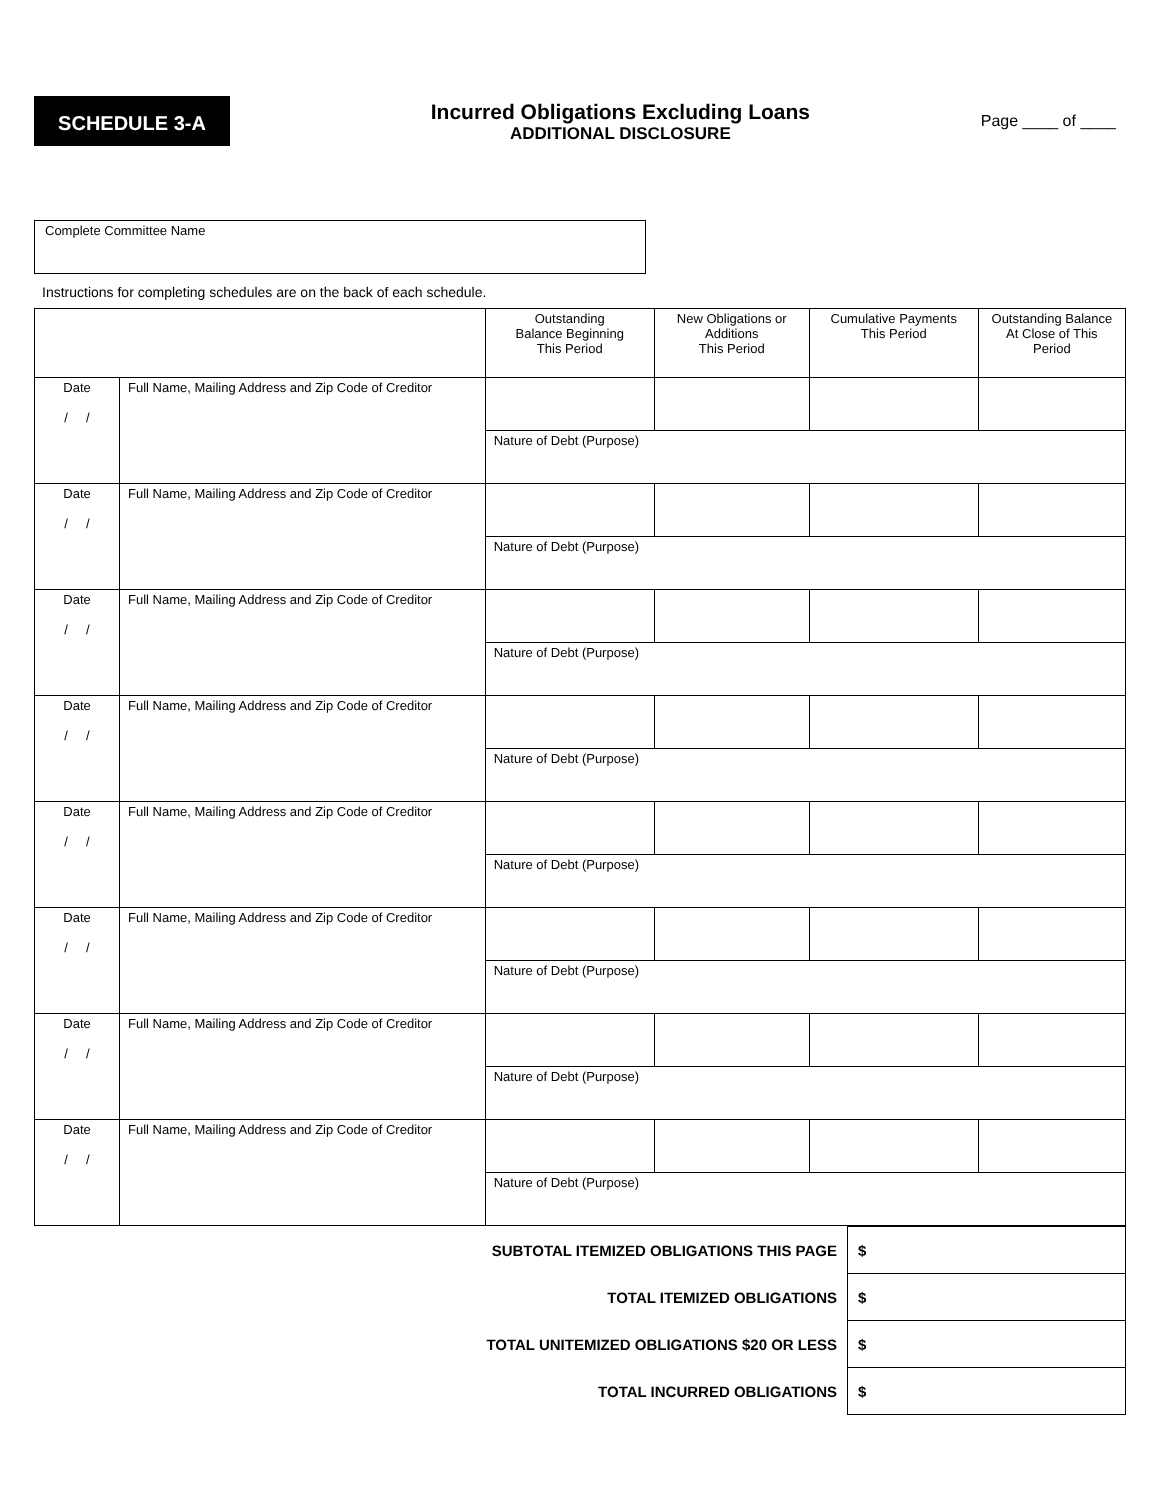SCHEDULE 3-A
Incurred Obligations Excluding Loans
ADDITIONAL DISCLOSURE
Page ____ of ____
Complete Committee Name
Instructions for completing schedules are on the back of each schedule.
| | | Outstanding Balance Beginning This Period | New Obligations or Additions This Period | Cumulative Payments This Period | Outstanding Balance At Close of This Period |
| Date / / | Full Name, Mailing Address and Zip Code of Creditor | | | | |
| | | Nature of Debt (Purpose) | | | |
| Date / / | Full Name, Mailing Address and Zip Code of Creditor | | | | |
| | | Nature of Debt (Purpose) | | | |
| Date / / | Full Name, Mailing Address and Zip Code of Creditor | | | | |
| | | Nature of Debt (Purpose) | | | |
| Date / / | Full Name, Mailing Address and Zip Code of Creditor | | | | |
| | | Nature of Debt (Purpose) | | | |
| Date / / | Full Name, Mailing Address and Zip Code of Creditor | | | | |
| | | Nature of Debt (Purpose) | | | |
| Date / / | Full Name, Mailing Address and Zip Code of Creditor | | | | |
| | | Nature of Debt (Purpose) | | | |
| Date / / | Full Name, Mailing Address and Zip Code of Creditor | | | | |
| | | Nature of Debt (Purpose) | | | |
| Date / / | Full Name, Mailing Address and Zip Code of Creditor | | | | |
| | | Nature of Debt (Purpose) | | | |
| SUBTOTAL ITEMIZED OBLIGATIONS THIS PAGE | $ |
| TOTAL ITEMIZED OBLIGATIONS | $ |
| TOTAL UNITEMIZED OBLIGATIONS $20 OR LESS | $ |
| TOTAL INCURRED OBLIGATIONS | $ |